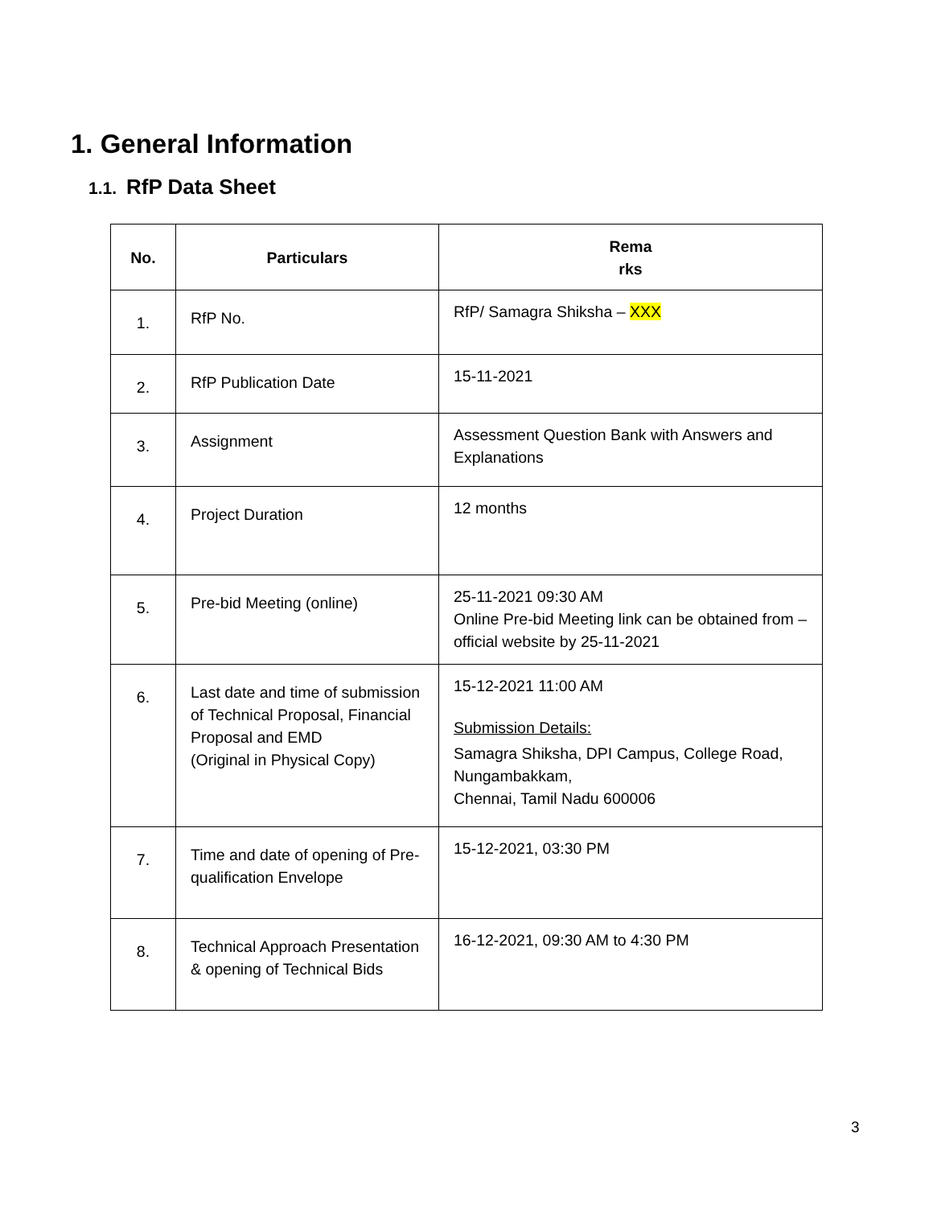1. General Information
1.1. RfP Data Sheet
| No. | Particulars | Rema rks |
| --- | --- | --- |
| 1. | RfP No. | RfP/ Samagra Shiksha – XXX |
| 2. | RfP Publication Date | 15-11-2021 |
| 3. | Assignment | Assessment Question Bank with Answers and Explanations |
| 4. | Project Duration | 12 months |
| 5. | Pre-bid Meeting (online) | 25-11-2021 09:30 AM Online Pre-bid Meeting link can be obtained from –official website by 25-11-2021 |
| 6. | Last date and time of submission of Technical Proposal, Financial Proposal and EMD (Original in Physical Copy) | 15-12-2021 11:00 AM Submission Details: Samagra Shiksha, DPI Campus, College Road, Nungambakkam, Chennai, Tamil Nadu 600006 |
| 7. | Time and date of opening of Pre-qualification Envelope | 15-12-2021, 03:30 PM |
| 8. | Technical Approach Presentation & opening of Technical Bids | 16-12-2021, 09:30 AM to 4:30 PM |
3